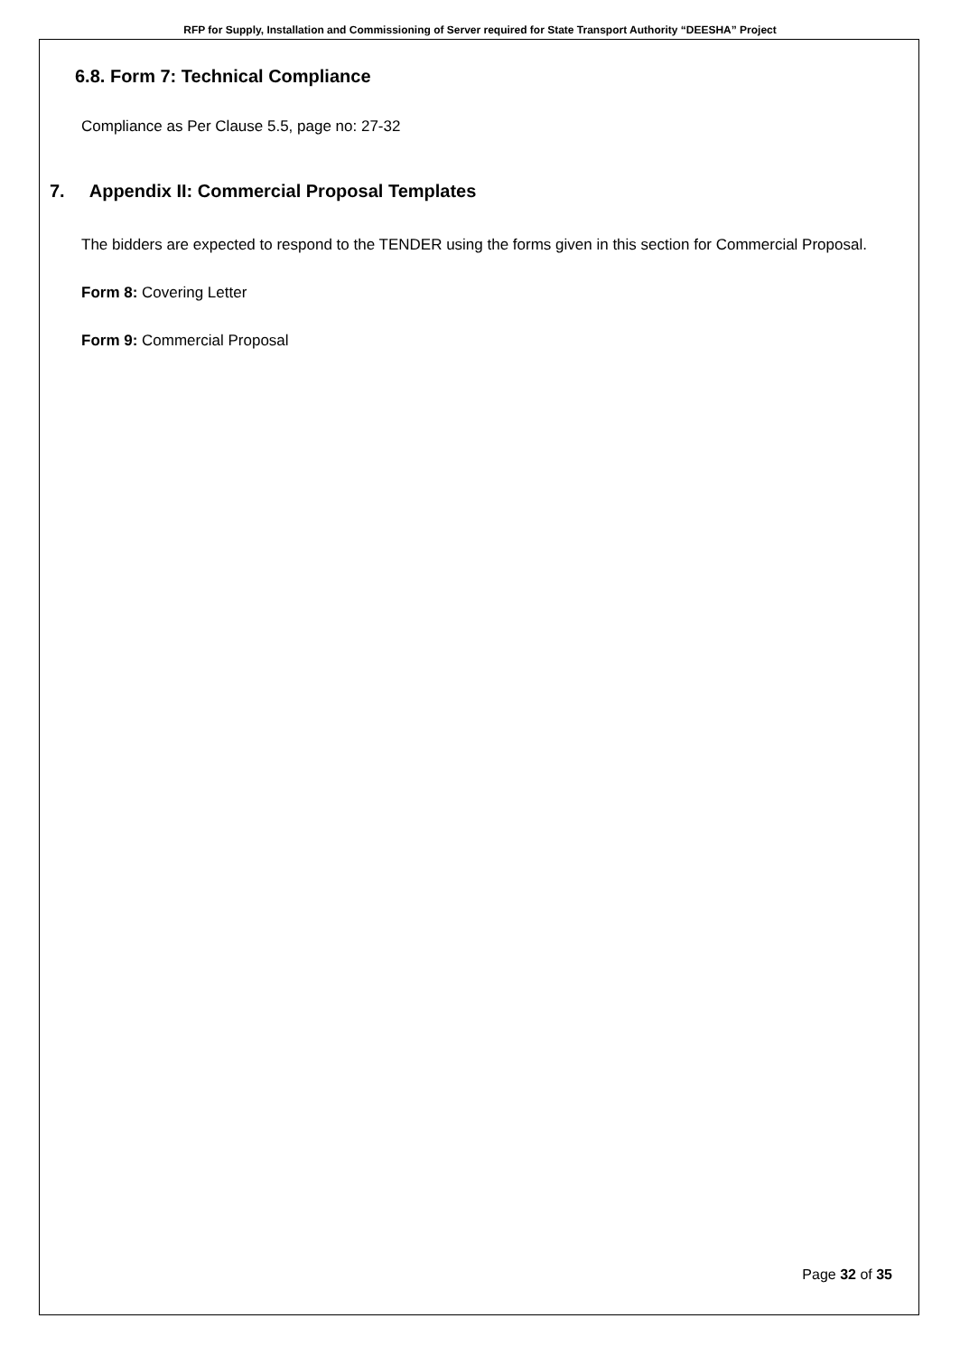RFP for Supply, Installation and Commissioning of Server required for State Transport Authority “DEESHA” Project
6.8. Form 7: Technical Compliance
Compliance as Per Clause 5.5, page no: 27-32
7. Appendix II: Commercial Proposal Templates
The bidders are expected to respond to the TENDER using the forms given in this section for Commercial Proposal.
Form 8: Covering Letter
Form 9: Commercial Proposal
Page 32 of 35